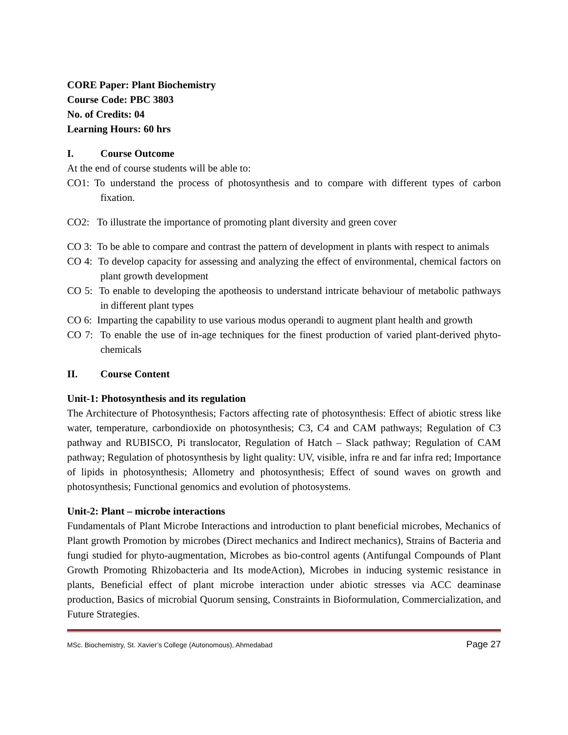CORE Paper: Plant Biochemistry
Course Code: PBC 3803
No. of Credits: 04
Learning Hours: 60 hrs
I. Course Outcome
At the end of course students will be able to:
CO1: To understand the process of photosynthesis and to compare with different types of carbon fixation.
CO2: To illustrate the importance of promoting plant diversity and green cover
CO 3: To be able to compare and contrast the pattern of development in plants with respect to animals
CO 4: To develop capacity for assessing and analyzing the effect of environmental, chemical factors on plant growth development
CO 5: To enable to developing the apotheosis to understand intricate behaviour of metabolic pathways in different plant types
CO 6: Imparting the capability to use various modus operandi to augment plant health and growth
CO 7: To enable the use of in-age techniques for the finest production of varied plant-derived phyto-chemicals
II. Course Content
Unit-1: Photosynthesis and its regulation
The Architecture of Photosynthesis; Factors affecting rate of photosynthesis: Effect of abiotic stress like water, temperature, carbondioxide on photosynthesis; C3, C4 and CAM pathways; Regulation of C3 pathway and RUBISCO, Pi translocator, Regulation of Hatch – Slack pathway; Regulation of CAM pathway; Regulation of photosynthesis by light quality: UV, visible, infra re and far infra red; Importance of lipids in photosynthesis; Allometry and photosynthesis; Effect of sound waves on growth and photosynthesis; Functional genomics and evolution of photosystems.
Unit-2: Plant – microbe interactions
Fundamentals of Plant Microbe Interactions and introduction to plant beneficial microbes, Mechanics of Plant growth Promotion by microbes (Direct mechanics and Indirect mechanics), Strains of Bacteria and fungi studied for phyto-augmentation, Microbes as bio-control agents (Antifungal Compounds of Plant Growth Promoting Rhizobacteria and Its modeAction), Microbes in inducing systemic resistance in plants, Beneficial effect of plant microbe interaction under abiotic stresses via ACC deaminase production, Basics of microbial Quorum sensing, Constraints in Bioformulation, Commercialization, and Future Strategies.
MSc. Biochemistry, St. Xavier’s College (Autonomous), Ahmedabad Page 27